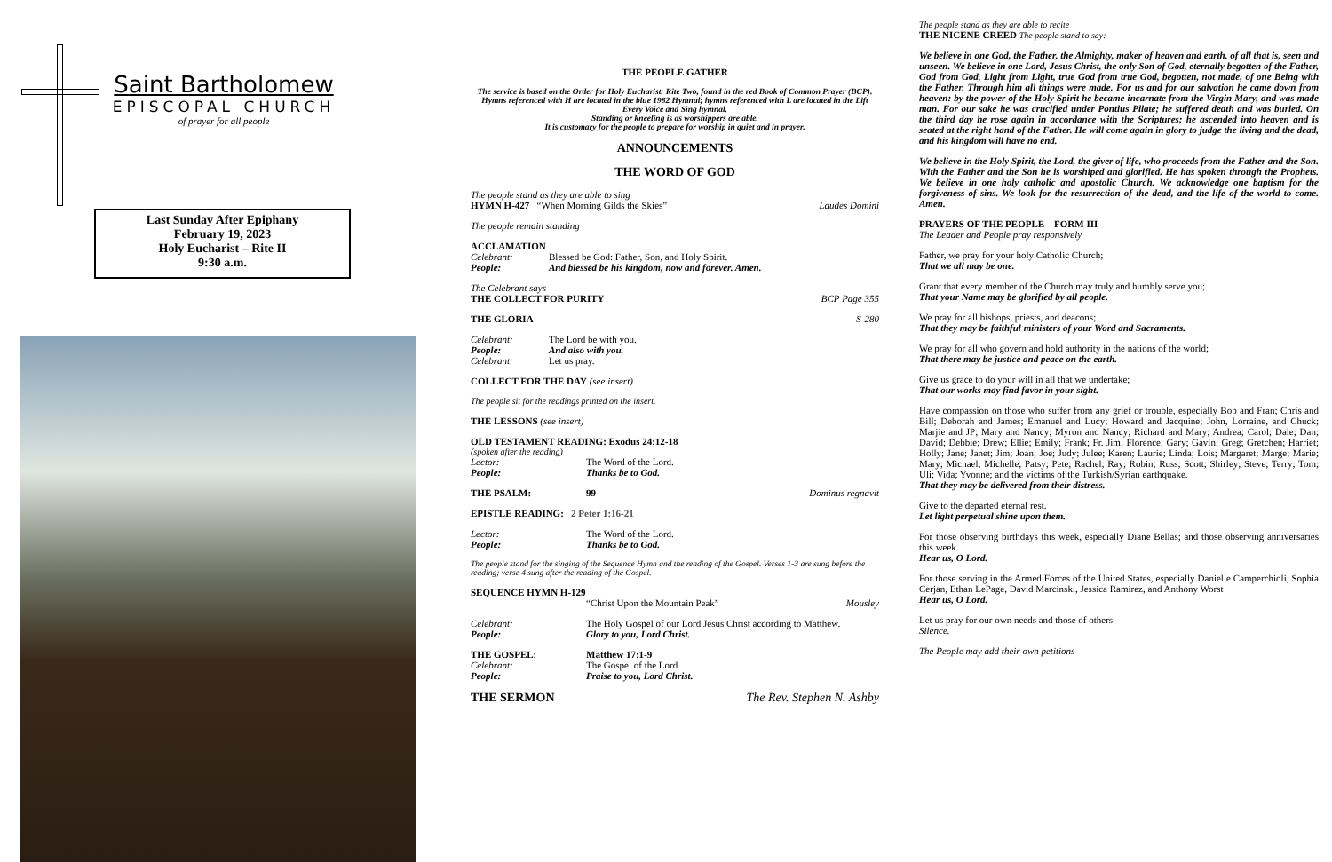Saint Bartholomew
EPISCOPAL CHURCH
of prayer for all people
Last Sunday After Epiphany
February 19, 2023
Holy Eucharist – Rite II
9:30 a.m.
THE PEOPLE GATHER
The service is based on the Order for Holy Eucharist: Rite Two, found in the red Book of Common Prayer (BCP). Hymns referenced with H are located in the blue 1982 Hymnal; hymns referenced with L are located in the Lift Every Voice and Sing hymnal.
Standing or kneeling is as worshippers are able.
It is customary for the people to prepare for worship in quiet and in prayer.
ANNOUNCEMENTS
THE WORD OF GOD
The people stand as they are able to sing
HYMN H-427 “When Morning Gilds the Skies” Laudes Domini
The people remain standing
ACCLAMATION
Celebrant: Blessed be God: Father, Son, and Holy Spirit.
People: And blessed be his kingdom, now and forever. Amen.
The Celebrant says
THE COLLECT FOR PURITY BCP Page 355
THE GLORIA S-280
Celebrant: The Lord be with you.
People: And also with you.
Celebrant: Let us pray.
COLLECT FOR THE DAY (see insert)
The people sit for the readings printed on the insert.
THE LESSONS (see insert)
OLD TESTAMENT READING: Exodus 24:12-18
(spoken after the reading)
Lector: The Word of the Lord.
People: Thanks be to God.
THE PSALM: 99 Dominus regnavit
EPISTLE READING: 2 Peter 1:16-21
Lector: The Word of the Lord.
People: Thanks be to God.
The people stand for the singing of the Sequence Hymn and the reading of the Gospel. Verses 1-3 are sung before the reading; verse 4 sung after the reading of the Gospel.
SEQUENCE HYMN H-129
“Christ Upon the Mountain Peak” Mousley
Celebrant: The Holy Gospel of our Lord Jesus Christ according to Matthew.
People: Glory to you, Lord Christ.
THE GOSPEL: Matthew 17:1-9
Celebrant: The Gospel of the Lord
People: Praise to you, Lord Christ.
THE SERMON The Rev. Stephen N. Ashby
The people stand as they are able to recite
THE NICENE CREED The people stand to say:
We believe in one God, the Father, the Almighty, maker of heaven and earth, of all that is, seen and unseen. We believe in one Lord, Jesus Christ, the only Son of God, eternally begotten of the Father, God from God, Light from Light, true God from true God, begotten, not made, of one Being with the Father. Through him all things were made. For us and for our salvation he came down from heaven: by the power of the Holy Spirit he became incarnate from the Virgin Mary, and was made man. For our sake he was crucified under Pontius Pilate; he suffered death and was buried. On the third day he rose again in accordance with the Scriptures; he ascended into heaven and is seated at the right hand of the Father. He will come again in glory to judge the living and the dead, and his kingdom will have no end.
We believe in the Holy Spirit, the Lord, the giver of life, who proceeds from the Father and the Son. With the Father and the Son he is worshiped and glorified. He has spoken through the Prophets. We believe in one holy catholic and apostolic Church. We acknowledge one baptism for the forgiveness of sins. We look for the resurrection of the dead, and the life of the world to come. Amen.
PRAYERS OF THE PEOPLE – FORM III
The Leader and People pray responsively
Father, we pray for your holy Catholic Church;
That we all may be one.
Grant that every member of the Church may truly and humbly serve you;
That your Name may be glorified by all people.
We pray for all bishops, priests, and deacons;
That they may be faithful ministers of your Word and Sacraments.
We pray for all who govern and hold authority in the nations of the world;
That there may be justice and peace on the earth.
Give us grace to do your will in all that we undertake;
That our works may find favor in your sight.
Have compassion on those who suffer from any grief or trouble, especially Bob and Fran; Chris and Bill; Deborah and James; Emanuel and Lucy; Howard and Jacquine; John, Lorraine, and Chuck; Marjie and JP; Mary and Nancy; Myron and Nancy; Richard and Mary; Andrea; Carol; Dale; Dan; David; Debbie; Drew; Ellie; Emily; Frank; Fr. Jim; Florence; Gary; Gavin; Greg; Gretchen; Harriet; Holly; Jane; Janet; Jim; Joan; Joe; Judy; Julee; Karen; Laurie; Linda; Lois; Margaret; Marge; Marie; Mary; Michael; Michelle; Patsy; Pete; Rachel; Ray; Robin; Russ; Scott; Shirley; Steve; Terry; Tom; Uli; Vida; Yvonne; and the victims of the Turkish/Syrian earthquake.
That they may be delivered from their distress.
Give to the departed eternal rest.
Let light perpetual shine upon them.
For those observing birthdays this week, especially Diane Bellas; and those observing anniversaries this week.
Hear us, O Lord.
For those serving in the Armed Forces of the United States, especially Danielle Camperchioli, Sophia Cerjan, Ethan LePage, David Marcinski, Jessica Ramirez, and Anthony Worst
Hear us, O Lord.
Let us pray for our own needs and those of others
Silence.
The People may add their own petitions